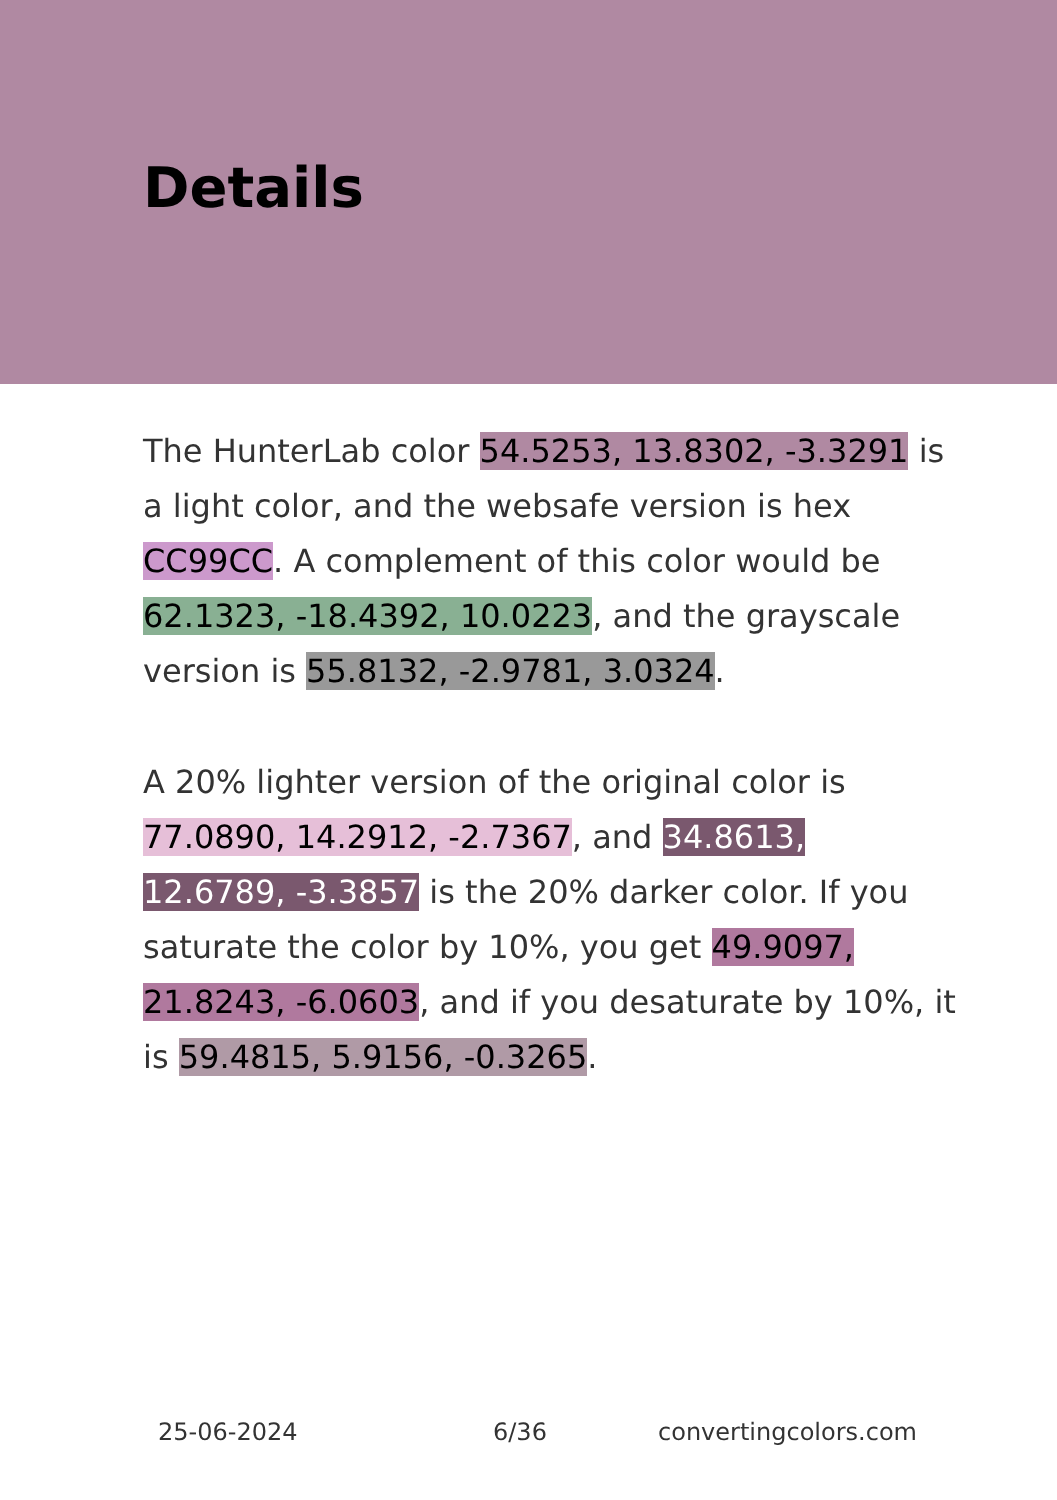Details
The HunterLab color 54.5253, 13.8302, -3.3291 is a light color, and the websafe version is hex CC99CC. A complement of this color would be 62.1323, -18.4392, 10.0223, and the grayscale version is 55.8132, -2.9781, 3.0324.
A 20% lighter version of the original color is 77.0890, 14.2912, -2.7367, and 34.8613, 12.6789, -3.3857 is the 20% darker color. If you saturate the color by 10%, you get 49.9097, 21.8243, -6.0603, and if you desaturate by 10%, it is 59.4815, 5.9156, -0.3265.
25-06-2024 6/36 convertingcolors.com